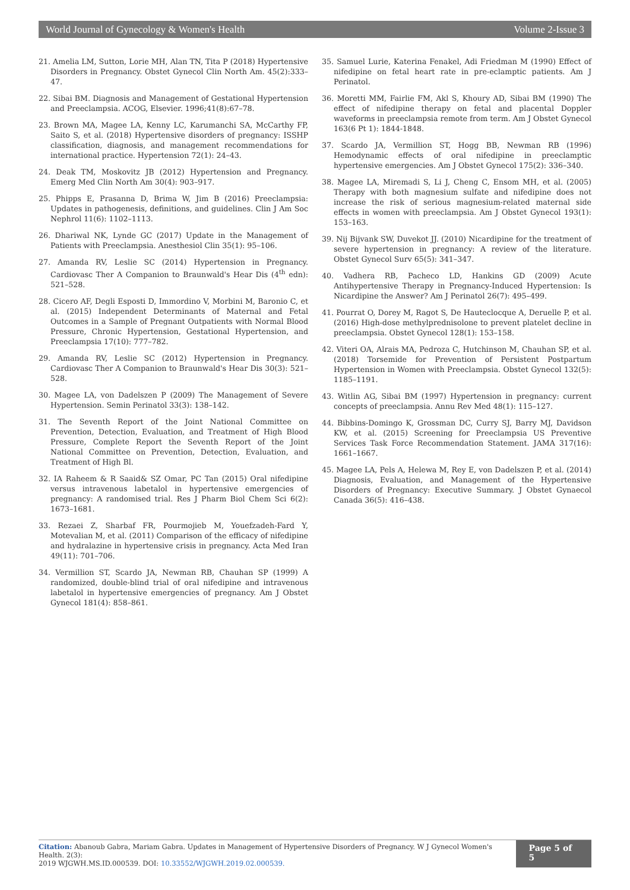World Journal of Gynecology & Women's Health Volume 2-Issue 3
21. Amelia LM, Sutton, Lorie MH, Alan TN, Tita P (2018) Hypertensive Disorders in Pregnancy. Obstet Gynecol Clin North Am. 45(2):333–47.
22. Sibai BM. Diagnosis and Management of Gestational Hypertension and Preeclampsia. ACOG, Elsevier. 1996;41(8):67–78.
23. Brown MA, Magee LA, Kenny LC, Karumanchi SA, McCarthy FP, Saito S, et al. (2018) Hypertensive disorders of pregnancy: ISSHP classification, diagnosis, and management recommendations for international practice. Hypertension 72(1): 24–43.
24. Deak TM, Moskovitz JB (2012) Hypertension and Pregnancy. Emerg Med Clin North Am 30(4): 903–917.
25. Phipps E, Prasanna D, Brima W, Jim B (2016) Preeclampsia: Updates in pathogenesis, definitions, and guidelines. Clin J Am Soc Nephrol 11(6): 1102–1113.
26. Dhariwal NK, Lynde GC (2017) Update in the Management of Patients with Preeclampsia. Anesthesiol Clin 35(1): 95–106.
27. Amanda RV, Leslie SC (2014) Hypertension in Pregnancy. Cardiovasc Ther A Companion to Braunwald's Hear Dis (4<sup>th</sup> edn): 521–528.
28. Cicero AF, Degli Esposti D, Immordino V, Morbini M, Baronio C, et al. (2015) Independent Determinants of Maternal and Fetal Outcomes in a Sample of Pregnant Outpatients with Normal Blood Pressure, Chronic Hypertension, Gestational Hypertension, and Preeclampsia 17(10): 777–782.
29. Amanda RV, Leslie SC (2012) Hypertension in Pregnancy. Cardiovasc Ther A Companion to Braunwald's Hear Dis 30(3): 521–528.
30. Magee LA, von Dadelszen P (2009) The Management of Severe Hypertension. Semin Perinatol 33(3): 138–142.
31. The Seventh Report of the Joint National Committee on Prevention, Detection, Evaluation, and Treatment of High Blood Pressure, Complete Report the Seventh Report of the Joint National Committee on Prevention, Detection, Evaluation, and Treatment of High Bl.
32. IA Raheem & R Saaid& SZ Omar, PC Tan (2015) Oral nifedipine versus intravenous labetalol in hypertensive emergencies of pregnancy: A randomised trial. Res J Pharm Biol Chem Sci 6(2): 1673–1681.
33. Rezaei Z, Sharbaf FR, Pourmojieb M, Youefzadeh-Fard Y, Motevalian M, et al. (2011) Comparison of the efficacy of nifedipine and hydralazine in hypertensive crisis in pregnancy. Acta Med Iran 49(11): 701–706.
34. Vermillion ST, Scardo JA, Newman RB, Chauhan SP (1999) A randomized, double-blind trial of oral nifedipine and intravenous labetalol in hypertensive emergencies of pregnancy. Am J Obstet Gynecol 181(4): 858–861.
35. Samuel Lurie, Katerina Fenakel, Adi Friedman M (1990) Effect of nifedipine on fetal heart rate in pre-eclamptic patients. Am J Perinatol.
36. Moretti MM, Fairlie FM, Akl S, Khoury AD, Sibai BM (1990) The effect of nifedipine therapy on fetal and placental Doppler waveforms in preeclampsia remote from term. Am J Obstet Gynecol 163(6 Pt 1): 1844-1848.
37. Scardo JA, Vermillion ST, Hogg BB, Newman RB (1996) Hemodynamic effects of oral nifedipine in preeclamptic hypertensive emergencies. Am J Obstet Gynecol 175(2): 336–340.
38. Magee LA, Miremadi S, Li J, Cheng C, Ensom MH, et al. (2005) Therapy with both magnesium sulfate and nifedipine does not increase the risk of serious magnesium-related maternal side effects in women with preeclampsia. Am J Obstet Gynecol 193(1): 153–163.
39. Nij Bijvank SW, Duvekot JJ. (2010) Nicardipine for the treatment of severe hypertension in pregnancy: A review of the literature. Obstet Gynecol Surv 65(5): 341–347.
40. Vadhera RB, Pacheco LD, Hankins GD (2009) Acute Antihypertensive Therapy in Pregnancy-Induced Hypertension: Is Nicardipine the Answer? Am J Perinatol 26(7): 495–499.
41. Pourrat O, Dorey M, Ragot S, De Hauteclocque A, Deruelle P, et al. (2016) High-dose methylprednisolone to prevent platelet decline in preeclampsia. Obstet Gynecol 128(1): 153–158.
42. Viteri OA, Alrais MA, Pedroza C, Hutchinson M, Chauhan SP, et al. (2018) Torsemide for Prevention of Persistent Postpartum Hypertension in Women with Preeclampsia. Obstet Gynecol 132(5): 1185–1191.
43. Witlin AG, Sibai BM (1997) Hypertension in pregnancy: current concepts of preeclampsia. Annu Rev Med 48(1): 115–127.
44. Bibbins-Domingo K, Grossman DC, Curry SJ, Barry MJ, Davidson KW, et al. (2015) Screening for Preeclampsia US Preventive Services Task Force Recommendation Statement. JAMA 317(16): 1661–1667.
45. Magee LA, Pels A, Helewa M, Rey E, von Dadelszen P, et al. (2014) Diagnosis, Evaluation, and Management of the Hypertensive Disorders of Pregnancy: Executive Summary. J Obstet Gynaecol Canada 36(5): 416–438.
Citation: Abanoub Gabra, Mariam Gabra. Updates in Management of Hypertensive Disorders of Pregnancy. W J Gynecol Women's Health. 2(3):
2019 WJGWH.MS.ID.000539. DOI: 10.33552/WJGWH.2019.02.000539.
Page 5 of 5